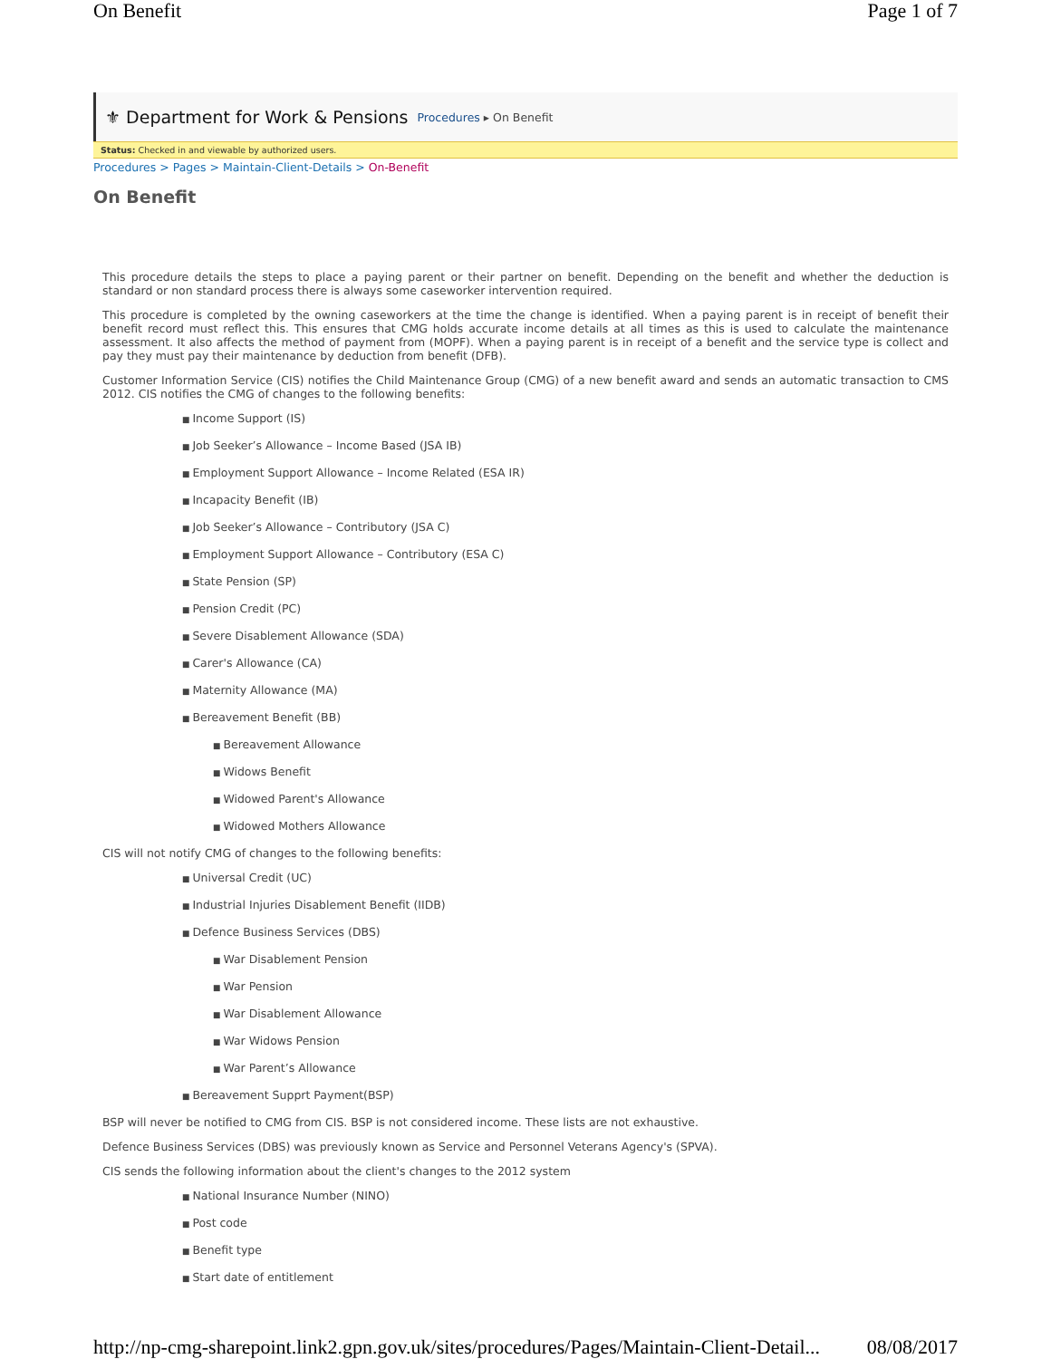On Benefit Page 1 of 7
⚜ Department for Work & Pensions Procedures ▸ On Benefit
Status: Checked in and viewable by authorized users.
Procedures > Pages > Maintain-Client-Details > On-Benefit
On Benefit
This procedure details the steps to place a paying parent or their partner on benefit. Depending on the benefit and whether the deduction is standard or non standard process there is always some caseworker intervention required.
This procedure is completed by the owning caseworkers at the time the change is identified. When a paying parent is in receipt of benefit their benefit record must reflect this. This ensures that CMG holds accurate income details at all times as this is used to calculate the maintenance assessment. It also affects the method of payment from (MOPF). When a paying parent is in receipt of a benefit and the service type is collect and pay they must pay their maintenance by deduction from benefit (DFB).
Customer Information Service (CIS) notifies the Child Maintenance Group (CMG) of a new benefit award and sends an automatic transaction to CMS 2012. CIS notifies the CMG of changes to the following benefits:
Income Support (IS)
Job Seeker’s Allowance – Income Based (JSA IB)
Employment Support Allowance – Income Related (ESA IR)
Incapacity Benefit (IB)
Job Seeker’s Allowance – Contributory (JSA C)
Employment Support Allowance – Contributory (ESA C)
State Pension (SP)
Pension Credit (PC)
Severe Disablement Allowance (SDA)
Carer's Allowance (CA)
Maternity Allowance (MA)
Bereavement Benefit (BB)
Bereavement Allowance
Widows Benefit
Widowed Parent's Allowance
Widowed Mothers Allowance
CIS will not notify CMG of changes to the following benefits:
Universal Credit (UC)
Industrial Injuries Disablement Benefit (IIDB)
Defence Business Services (DBS)
War Disablement Pension
War Pension
War Disablement Allowance
War Widows Pension
War Parent’s Allowance
Bereavement Supprt Payment(BSP)
BSP will never be notified to CMG from CIS. BSP is not considered income. These lists are not exhaustive.
Defence Business Services (DBS) was previously known as Service and Personnel Veterans Agency's (SPVA).
CIS sends the following information about the client's changes to the 2012 system
National Insurance Number (NINO)
Post code
Benefit type
Start date of entitlement
http://np-cmg-sharepoint.link2.gpn.gov.uk/sites/procedures/Pages/Maintain-Client-Detail... 08/08/2017